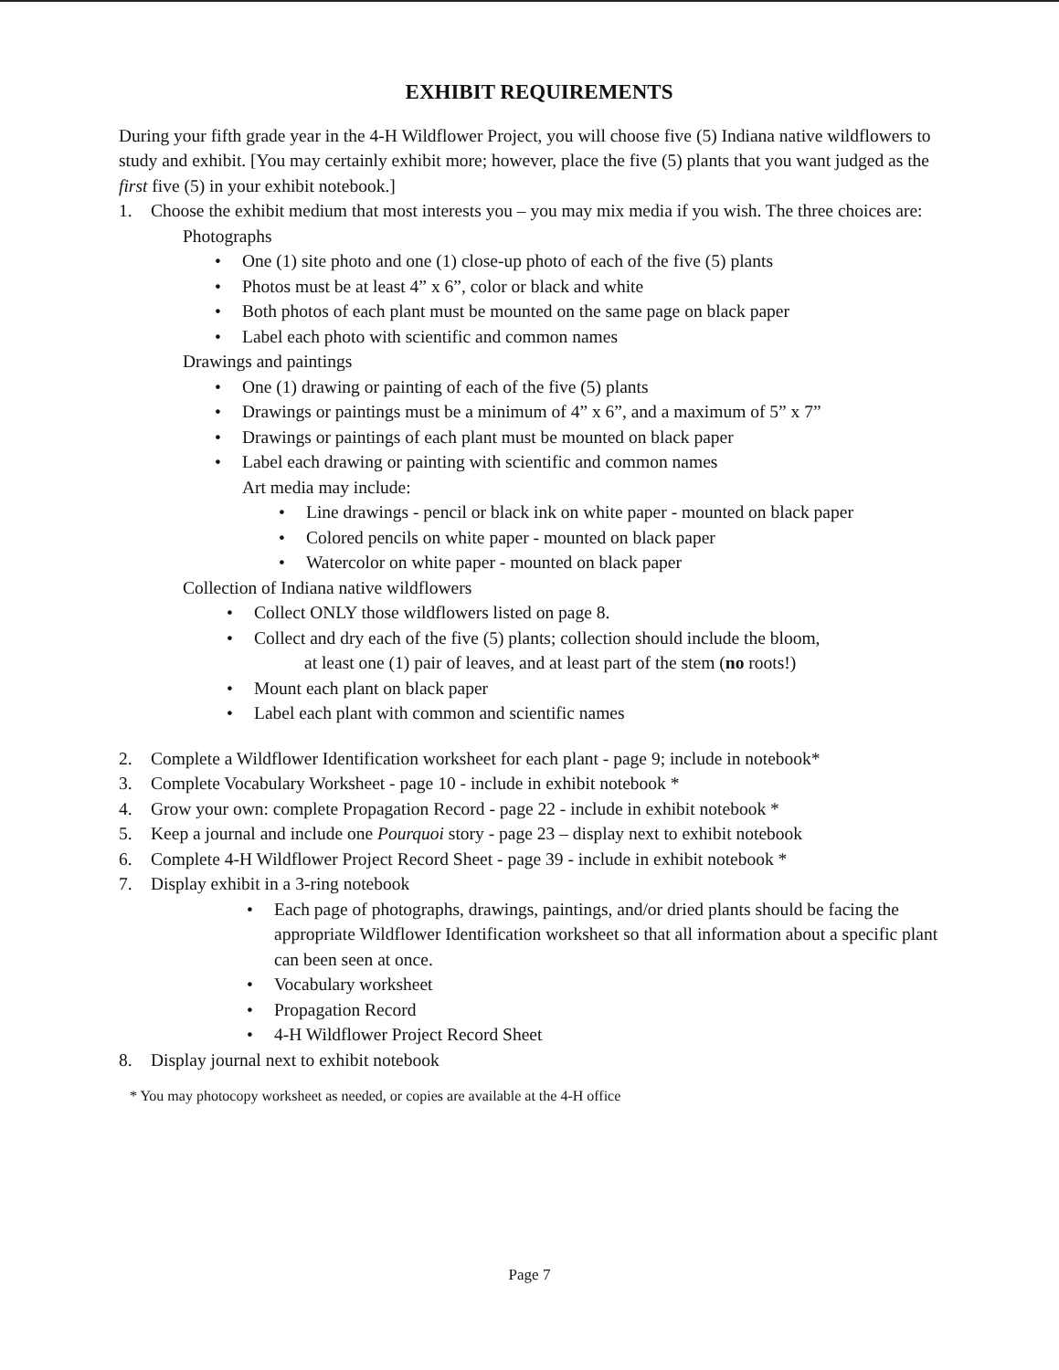EXHIBIT REQUIREMENTS
During your fifth grade year in the 4-H Wildflower Project, you will choose five (5) Indiana native wildflowers to study and exhibit. [You may certainly exhibit more; however, place the five (5) plants that you want judged as the first five (5) in your exhibit notebook.]
1. Choose the exhibit medium that most interests you – you may mix media if you wish. The three choices are:
Photographs
• One (1) site photo and one (1) close-up photo of each of the five (5) plants
• Photos must be at least 4” x 6”, color or black and white
• Both photos of each plant must be mounted on the same page on black paper
• Label each photo with scientific and common names
Drawings and paintings
• One (1) drawing or painting of each of the five (5) plants
• Drawings or paintings must be a minimum of 4” x 6”, and a maximum of 5” x 7”
• Drawings or paintings of each plant must be mounted on black paper
• Label each drawing or painting with scientific and common names
Art media may include:
• Line drawings - pencil or black ink on white paper - mounted on black paper
• Colored pencils on white paper - mounted on black paper
• Watercolor on white paper - mounted on black paper
Collection of Indiana native wildflowers
• Collect ONLY those wildflowers listed on page 8.
• Collect and dry each of the five (5) plants; collection should include the bloom,
at least one (1) pair of leaves, and at least part of the stem (no roots!)
• Mount each plant on black paper
• Label each plant with common and scientific names
2. Complete a Wildflower Identification worksheet for each plant - page 9; include in notebook*
3. Complete Vocabulary Worksheet - page 10 - include in exhibit notebook *
4. Grow your own: complete Propagation Record - page 22 - include in exhibit notebook *
5. Keep a journal and include one Pourquoi story - page 23 – display next to exhibit notebook
6. Complete 4-H Wildflower Project Record Sheet - page 39 - include in exhibit notebook *
7. Display exhibit in a 3-ring notebook
• Each page of photographs, drawings, paintings, and/or dried plants should be facing the appropriate Wildflower Identification worksheet so that all information about a specific plant can been seen at once.
• Vocabulary worksheet
• Propagation Record
• 4-H Wildflower Project Record Sheet
8. Display journal next to exhibit notebook
* You may photocopy worksheet as needed, or copies are available at the 4-H office
Page 7